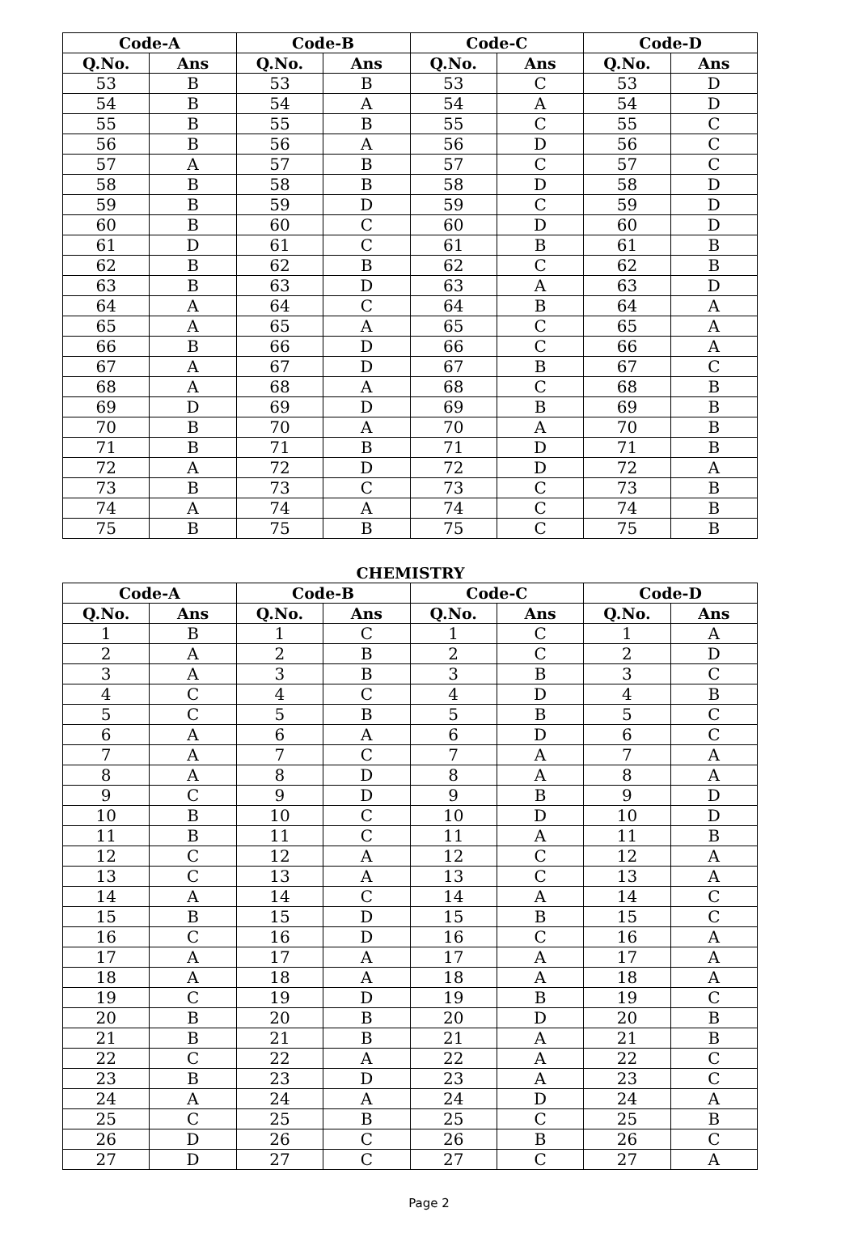| Code-A | | Code-B | | Code-C | | Code-D | |
| --- | --- | --- | --- | --- | --- | --- | --- |
| Q.No. | Ans | Q.No. | Ans | Q.No. | Ans | Q.No. | Ans |
| 53 | B | 53 | B | 53 | C | 53 | D |
| 54 | B | 54 | A | 54 | A | 54 | D |
| 55 | B | 55 | B | 55 | C | 55 | C |
| 56 | B | 56 | A | 56 | D | 56 | C |
| 57 | A | 57 | B | 57 | C | 57 | C |
| 58 | B | 58 | B | 58 | D | 58 | D |
| 59 | B | 59 | D | 59 | C | 59 | D |
| 60 | B | 60 | C | 60 | D | 60 | D |
| 61 | D | 61 | C | 61 | B | 61 | B |
| 62 | B | 62 | B | 62 | C | 62 | B |
| 63 | B | 63 | D | 63 | A | 63 | D |
| 64 | A | 64 | C | 64 | B | 64 | A |
| 65 | A | 65 | A | 65 | C | 65 | A |
| 66 | B | 66 | D | 66 | C | 66 | A |
| 67 | A | 67 | D | 67 | B | 67 | C |
| 68 | A | 68 | A | 68 | C | 68 | B |
| 69 | D | 69 | D | 69 | B | 69 | B |
| 70 | B | 70 | A | 70 | A | 70 | B |
| 71 | B | 71 | B | 71 | D | 71 | B |
| 72 | A | 72 | D | 72 | D | 72 | A |
| 73 | B | 73 | C | 73 | C | 73 | B |
| 74 | A | 74 | A | 74 | C | 74 | B |
| 75 | B | 75 | B | 75 | C | 75 | B |
CHEMISTRY
| Code-A | | Code-B | | Code-C | | Code-D | |
| --- | --- | --- | --- | --- | --- | --- | --- |
| Q.No. | Ans | Q.No. | Ans | Q.No. | Ans | Q.No. | Ans |
| 1 | B | 1 | C | 1 | C | 1 | A |
| 2 | A | 2 | B | 2 | C | 2 | D |
| 3 | A | 3 | B | 3 | B | 3 | C |
| 4 | C | 4 | C | 4 | D | 4 | B |
| 5 | C | 5 | B | 5 | B | 5 | C |
| 6 | A | 6 | A | 6 | D | 6 | C |
| 7 | A | 7 | C | 7 | A | 7 | A |
| 8 | A | 8 | D | 8 | A | 8 | A |
| 9 | C | 9 | D | 9 | B | 9 | D |
| 10 | B | 10 | C | 10 | D | 10 | D |
| 11 | B | 11 | C | 11 | A | 11 | B |
| 12 | C | 12 | A | 12 | C | 12 | A |
| 13 | C | 13 | A | 13 | C | 13 | A |
| 14 | A | 14 | C | 14 | A | 14 | C |
| 15 | B | 15 | D | 15 | B | 15 | C |
| 16 | C | 16 | D | 16 | C | 16 | A |
| 17 | A | 17 | A | 17 | A | 17 | A |
| 18 | A | 18 | A | 18 | A | 18 | A |
| 19 | C | 19 | D | 19 | B | 19 | C |
| 20 | B | 20 | B | 20 | D | 20 | B |
| 21 | B | 21 | B | 21 | A | 21 | B |
| 22 | C | 22 | A | 22 | A | 22 | C |
| 23 | B | 23 | D | 23 | A | 23 | C |
| 24 | A | 24 | A | 24 | D | 24 | A |
| 25 | C | 25 | B | 25 | C | 25 | B |
| 26 | D | 26 | C | 26 | B | 26 | C |
| 27 | D | 27 | C | 27 | C | 27 | A |
Page 2